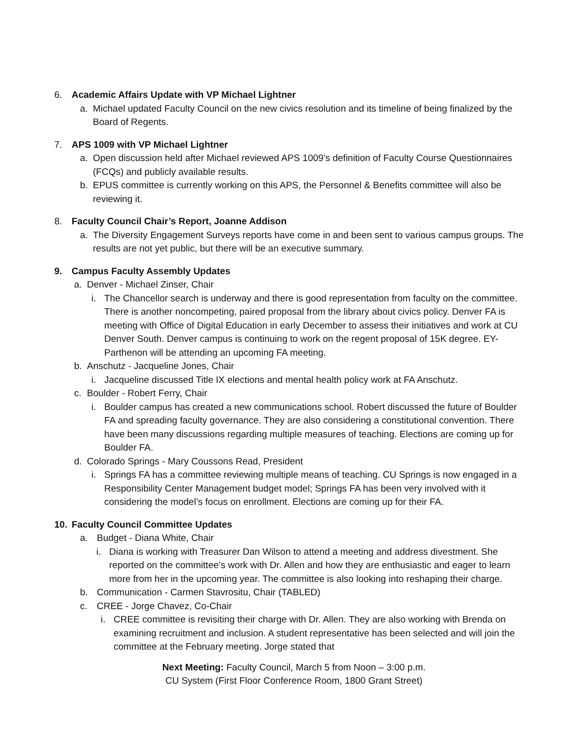6. Academic Affairs Update with VP Michael Lightner
a. Michael updated Faculty Council on the new civics resolution and its timeline of being finalized by the Board of Regents.
7. APS 1009 with VP Michael Lightner
a. Open discussion held after Michael reviewed APS 1009’s definition of Faculty Course Questionnaires (FCQs) and publicly available results.
b. EPUS committee is currently working on this APS, the Personnel & Benefits committee will also be reviewing it.
8. Faculty Council Chair’s Report, Joanne Addison
a. The Diversity Engagement Surveys reports have come in and been sent to various campus groups. The results are not yet public, but there will be an executive summary.
9. Campus Faculty Assembly Updates
a. Denver - Michael Zinser, Chair
i. The Chancellor search is underway and there is good representation from faculty on the committee. There is another noncompeting, paired proposal from the library about civics policy. Denver FA is meeting with Office of Digital Education in early December to assess their initiatives and work at CU Denver South. Denver campus is continuing to work on the regent proposal of 15K degree. EY-Parthenon will be attending an upcoming FA meeting.
b. Anschutz - Jacqueline Jones, Chair
i. Jacqueline discussed Title IX elections and mental health policy work at FA Anschutz.
c. Boulder - Robert Ferry, Chair
i. Boulder campus has created a new communications school. Robert discussed the future of Boulder FA and spreading faculty governance. They are also considering a constitutional convention. There have been many discussions regarding multiple measures of teaching. Elections are coming up for Boulder FA.
d. Colorado Springs - Mary Coussons Read, President
i. Springs FA has a committee reviewing multiple means of teaching. CU Springs is now engaged in a Responsibility Center Management budget model; Springs FA has been very involved with it considering the model’s focus on enrollment. Elections are coming up for their FA.
10. Faculty Council Committee Updates
a. Budget - Diana White, Chair
i. Diana is working with Treasurer Dan Wilson to attend a meeting and address divestment. She reported on the committee’s work with Dr. Allen and how they are enthusiastic and eager to learn more from her in the upcoming year. The committee is also looking into reshaping their charge.
b. Communication - Carmen Stavrositu, Chair (TABLED)
c. CREE - Jorge Chavez, Co-Chair
i. CREE committee is revisiting their charge with Dr. Allen. They are also working with Brenda on examining recruitment and inclusion. A student representative has been selected and will join the committee at the February meeting. Jorge stated that
Next Meeting: Faculty Council, March 5 from Noon – 3:00 p.m.
CU System (First Floor Conference Room, 1800 Grant Street)